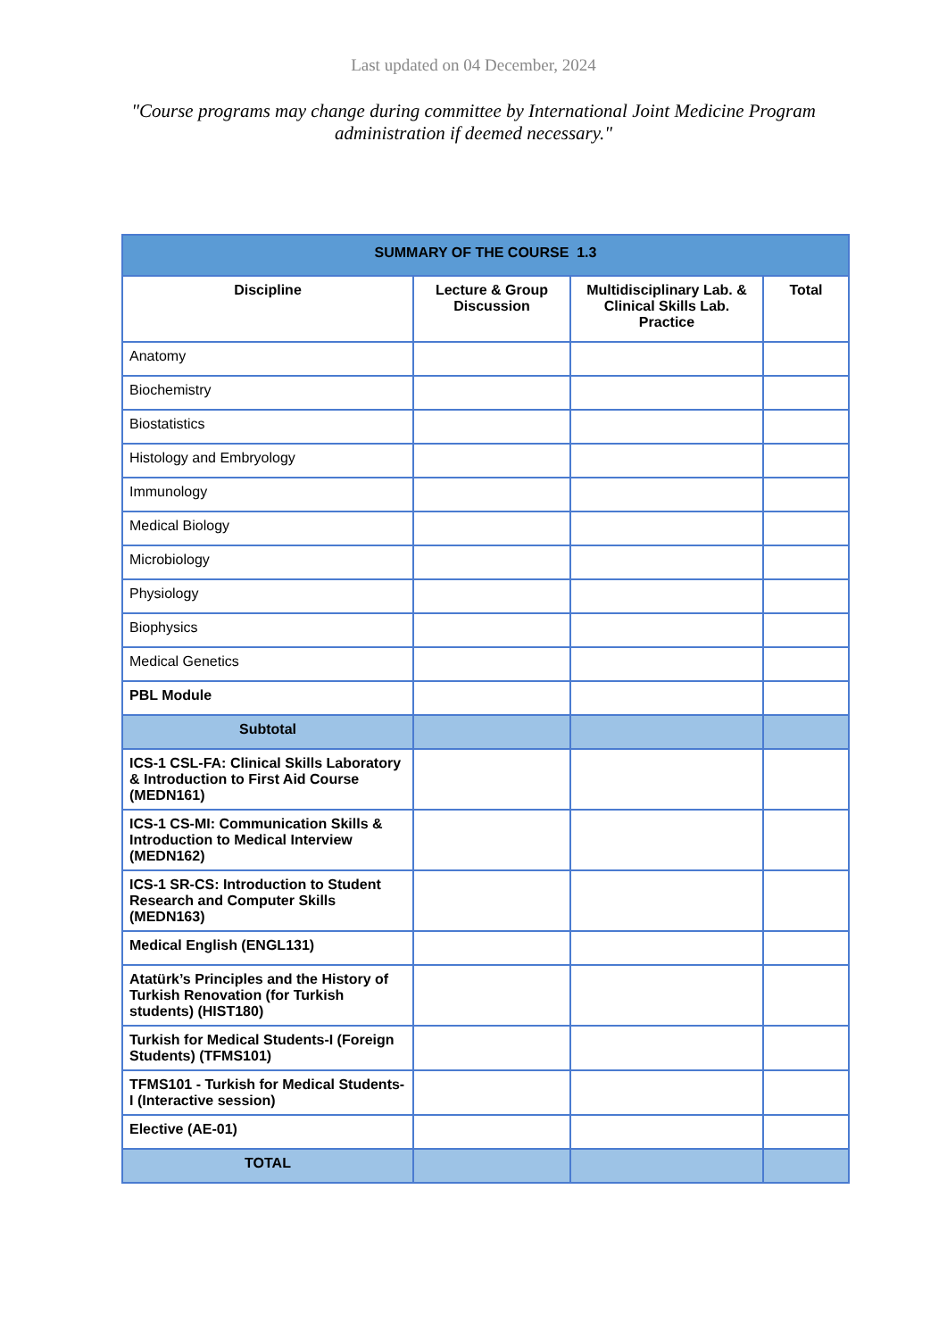Last updated on 04 December, 2024
"Course programs may change during committee by International Joint Medicine Program administration if deemed necessary."
| SUMMARY OF THE COURSE 1.3 | | | |
| Discipline | Lecture & Group Discussion | Multidisciplinary Lab. & Clinical Skills Lab. Practice | Total |
| Anatomy | | | |
| Biochemistry | | | |
| Biostatistics | | | |
| Histology and Embryology | | | |
| Immunology | | | |
| Medical Biology | | | |
| Microbiology | | | |
| Physiology | | | |
| Biophysics | | | |
| Medical Genetics | | | |
| PBL Module | | | |
| Subtotal | | | |
| ICS-1 CSL-FA: Clinical Skills Laboratory & Introduction to First Aid Course (MEDN161) | | | |
| ICS-1 CS-MI: Communication Skills & Introduction to Medical Interview (MEDN162) | | | |
| ICS-1 SR-CS: Introduction to Student Research and Computer Skills (MEDN163) | | | |
| Medical English (ENGL131) | | | |
| Atatürk’s Principles and the History of Turkish Renovation (for Turkish students) (HIST180) | | | |
| Turkish for Medical Students-I (Foreign Students) (TFMS101) | | | |
| TFMS101 - Turkish for Medical Students-I (Interactive session) | | | |
| Elective (AE-01) | | | |
| TOTAL | | | |